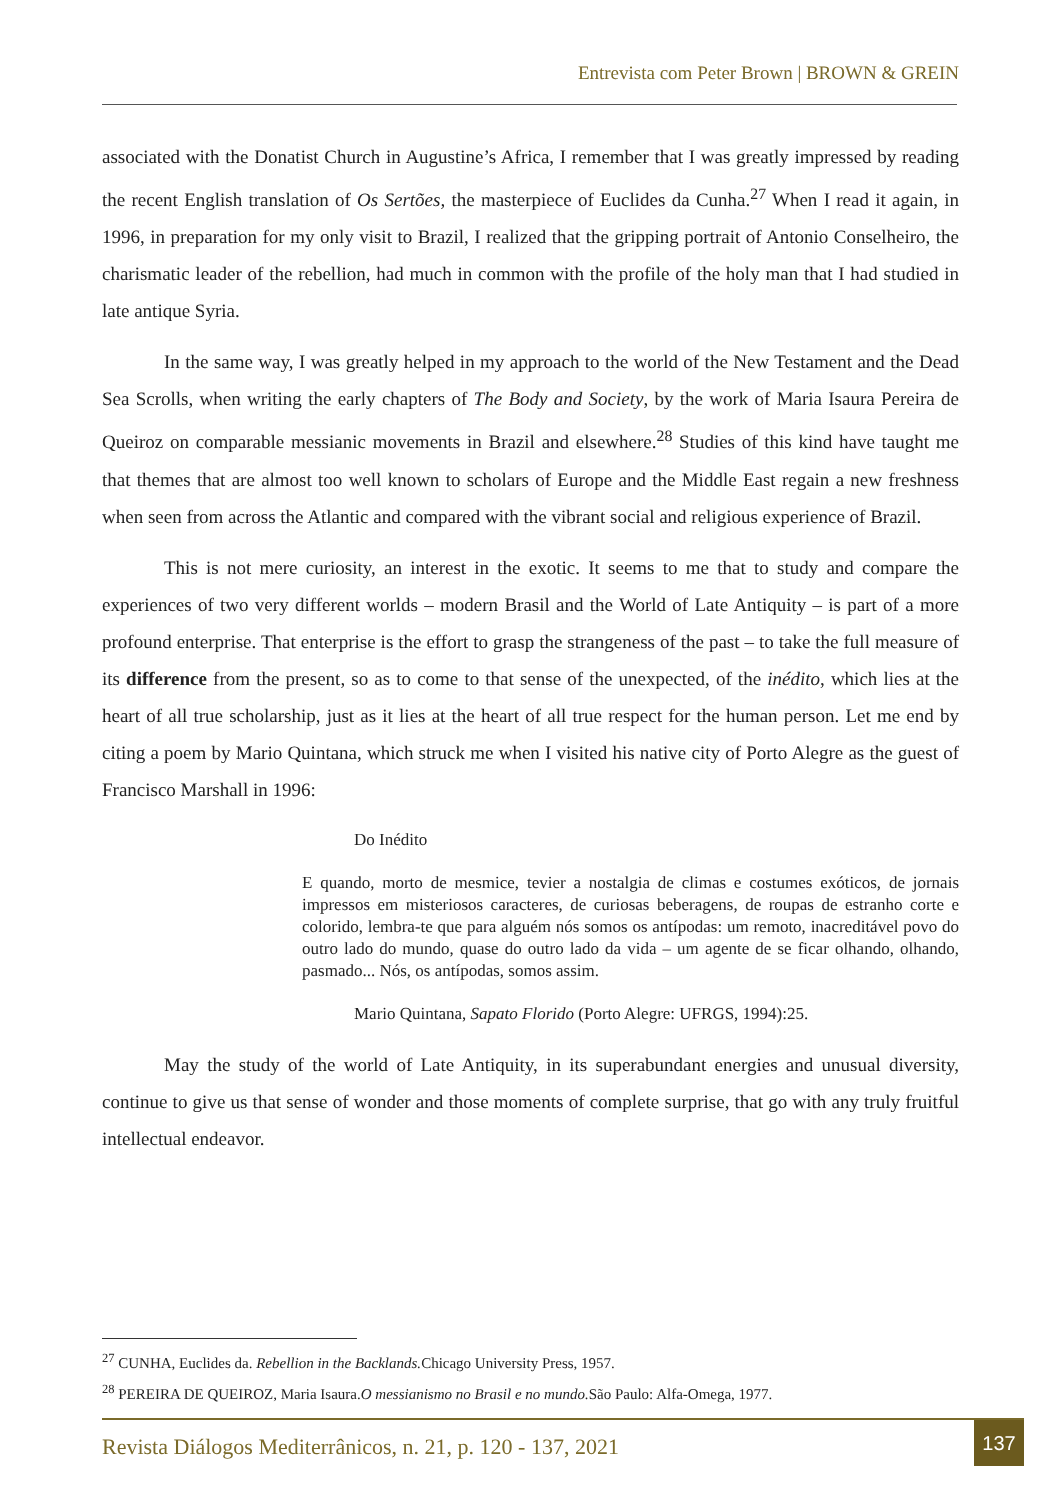Entrevista com Peter Brown | BROWN & GREIN
associated with the Donatist Church in Augustine’s Africa, I remember that I was greatly impressed by reading the recent English translation of Os Sertões, the masterpiece of Euclides da Cunha.<sup>27</sup> When I read it again, in 1996, in preparation for my only visit to Brazil, I realized that the gripping portrait of Antonio Conselheiro, the charismatic leader of the rebellion, had much in common with the profile of the holy man that I had studied in late antique Syria.
In the same way, I was greatly helped in my approach to the world of the New Testament and the Dead Sea Scrolls, when writing the early chapters of The Body and Society, by the work of Maria Isaura Pereira de Queiroz on comparable messianic movements in Brazil and elsewhere.<sup>28</sup> Studies of this kind have taught me that themes that are almost too well known to scholars of Europe and the Middle East regain a new freshness when seen from across the Atlantic and compared with the vibrant social and religious experience of Brazil.
This is not mere curiosity, an interest in the exotic. It seems to me that to study and compare the experiences of two very different worlds – modern Brasil and the World of Late Antiquity – is part of a more profound enterprise. That enterprise is the effort to grasp the strangeness of the past – to take the full measure of its difference from the present, so as to come to that sense of the unexpected, of the inédito, which lies at the heart of all true scholarship, just as it lies at the heart of all true respect for the human person. Let me end by citing a poem by Mario Quintana, which struck me when I visited his native city of Porto Alegre as the guest of Francisco Marshall in 1996:
Do Inédito
E quando, morto de mesmice, tevier a nostalgia de climas e costumes exóticos, de jornais impressos em misteriosos caracteres, de curiosas beberagens, de roupas de estranho corte e colorido, lembra-te que para alguém nós somos os antípodas: um remoto, inacreditável povo do outro lado do mundo, quase do outro lado da vida – um agente de se ficar olhando, olhando, pasmado... Nós, os antípodas, somos assim.
Mario Quintana, Sapato Florido (Porto Alegre: UFRGS, 1994):25.
May the study of the world of Late Antiquity, in its superabundant energies and unusual diversity, continue to give us that sense of wonder and those moments of complete surprise, that go with any truly fruitful intellectual endeavor.
<sup>27</sup> CUNHA, Euclides da. Rebellion in the Backlands. Chicago University Press, 1957.
<sup>28</sup> PEREIRA DE QUEIROZ, Maria Isaura.O messianismo no Brasil e no mundo. São Paulo: Alfa-Omega, 1977.
Revista Diálogos Mediterrânicos, n. 21, p. 120 - 137, 2021
137